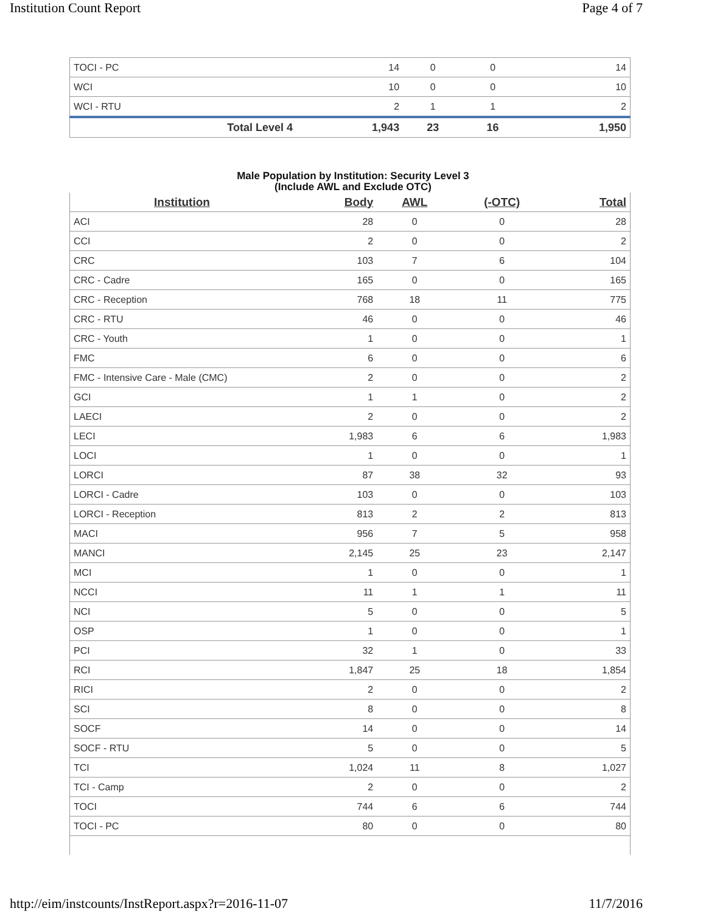Institution Count Report Page 4 of 7
| TOCI - PC | 14 | 0 | 0 | 14 |
| WCI | 10 | 0 | 0 | 10 |
| WCI - RTU | 2 | 1 | 1 | 2 |
| Total Level 4 | 1,943 | 23 | 16 | 1,950 |
Male Population by Institution: Security Level 3
(Include AWL and Exclude OTC)
| Institution | Body | AWL | (-OTC) | Total |
| --- | --- | --- | --- | --- |
| ACI | 28 | 0 | 0 | 28 |
| CCI | 2 | 0 | 0 | 2 |
| CRC | 103 | 7 | 6 | 104 |
| CRC - Cadre | 165 | 0 | 0 | 165 |
| CRC - Reception | 768 | 18 | 11 | 775 |
| CRC - RTU | 46 | 0 | 0 | 46 |
| CRC - Youth | 1 | 0 | 0 | 1 |
| FMC | 6 | 0 | 0 | 6 |
| FMC - Intensive Care - Male (CMC) | 2 | 0 | 0 | 2 |
| GCI | 1 | 1 | 0 | 2 |
| LAECI | 2 | 0 | 0 | 2 |
| LECI | 1,983 | 6 | 6 | 1,983 |
| LOCI | 1 | 0 | 0 | 1 |
| LORCI | 87 | 38 | 32 | 93 |
| LORCI - Cadre | 103 | 0 | 0 | 103 |
| LORCI - Reception | 813 | 2 | 2 | 813 |
| MACI | 956 | 7 | 5 | 958 |
| MANCI | 2,145 | 25 | 23 | 2,147 |
| MCI | 1 | 0 | 0 | 1 |
| NCCI | 11 | 1 | 1 | 11 |
| NCI | 5 | 0 | 0 | 5 |
| OSP | 1 | 0 | 0 | 1 |
| PCI | 32 | 1 | 0 | 33 |
| RCI | 1,847 | 25 | 18 | 1,854 |
| RICI | 2 | 0 | 0 | 2 |
| SCI | 8 | 0 | 0 | 8 |
| SOCF | 14 | 0 | 0 | 14 |
| SOCF - RTU | 5 | 0 | 0 | 5 |
| TCI | 1,024 | 11 | 8 | 1,027 |
| TCI - Camp | 2 | 0 | 0 | 2 |
| TOCI | 744 | 6 | 6 | 744 |
| TOCI - PC | 80 | 0 | 0 | 80 |
http://eim/instcounts/InstReport.aspx?r=2016-11-07 11/7/2016